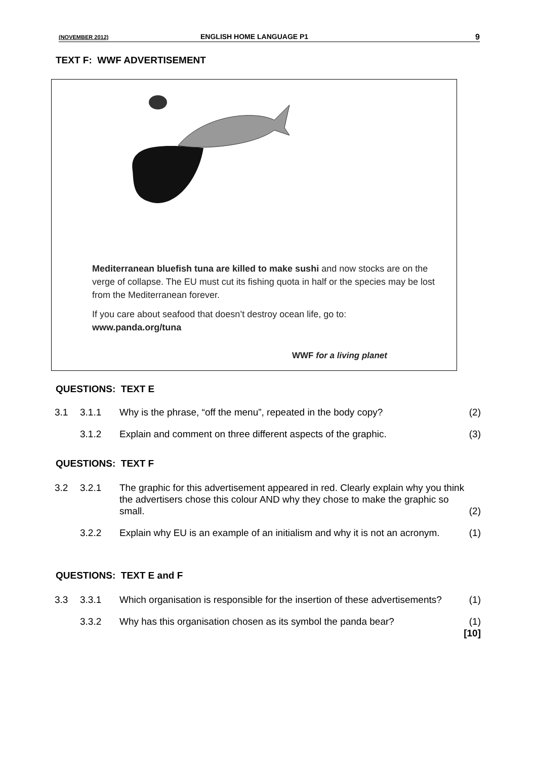(NOVEMBER 2012) ENGLISH HOME LANGUAGE P1 9
TEXT F: WWF ADVERTISEMENT
Mediterranean bluefish tuna are killed to make sushi and now stocks are on the verge of collapse. The EU must cut its fishing quota in half or the species may be lost from the Mediterranean forever.
If you care about seafood that doesn’t destroy ocean life, go to:
www.panda.org/tuna
WWF for a living planet
QUESTIONS: TEXT E
| 3.1 | 3.1.1 | Why is the phrase, “off the menu”, repeated in the body copy? | (2) |
| | 3.1.2 | Explain and comment on three different aspects of the graphic. | (3) |
QUESTIONS: TEXT F
| 3.2 | 3.2.1 | The graphic for this advertisement appeared in red. Clearly explain why you think the advertisers chose this colour AND why they chose to make the graphic so small. | (2) |
| | 3.2.2 | Explain why EU is an example of an initialism and why it is not an acronym. | (1) |
QUESTIONS: TEXT E and F
| 3.3 | 3.3.1 | Which organisation is responsible for the insertion of these advertisements? | (1) |
| | 3.3.2 | Why has this organisation chosen as its symbol the panda bear? | (1) [10] |